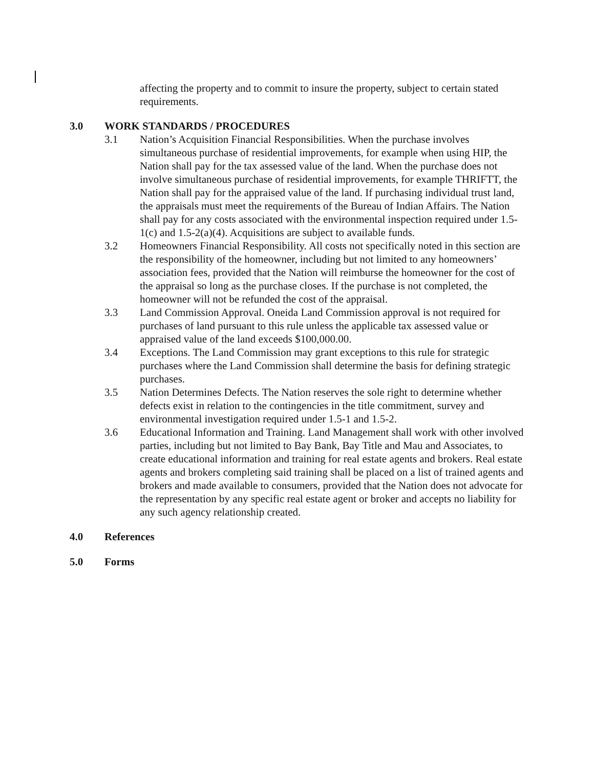affecting the property and to commit to insure the property, subject to certain stated requirements.
3.0 WORK STANDARDS / PROCEDURES
3.1 Nation’s Acquisition Financial Responsibilities. When the purchase involves simultaneous purchase of residential improvements, for example when using HIP, the Nation shall pay for the tax assessed value of the land. When the purchase does not involve simultaneous purchase of residential improvements, for example THRIFTT, the Nation shall pay for the appraised value of the land. If purchasing individual trust land, the appraisals must meet the requirements of the Bureau of Indian Affairs. The Nation shall pay for any costs associated with the environmental inspection required under 1.5-1(c) and 1.5-2(a)(4). Acquisitions are subject to available funds.
3.2 Homeowners Financial Responsibility. All costs not specifically noted in this section are the responsibility of the homeowner, including but not limited to any homeowners’ association fees, provided that the Nation will reimburse the homeowner for the cost of the appraisal so long as the purchase closes. If the purchase is not completed, the homeowner will not be refunded the cost of the appraisal.
3.3 Land Commission Approval. Oneida Land Commission approval is not required for purchases of land pursuant to this rule unless the applicable tax assessed value or appraised value of the land exceeds $100,000.00.
3.4 Exceptions. The Land Commission may grant exceptions to this rule for strategic purchases where the Land Commission shall determine the basis for defining strategic purchases.
3.5 Nation Determines Defects. The Nation reserves the sole right to determine whether defects exist in relation to the contingencies in the title commitment, survey and environmental investigation required under 1.5-1 and 1.5-2.
3.6 Educational Information and Training. Land Management shall work with other involved parties, including but not limited to Bay Bank, Bay Title and Mau and Associates, to create educational information and training for real estate agents and brokers. Real estate agents and brokers completing said training shall be placed on a list of trained agents and brokers and made available to consumers, provided that the Nation does not advocate for the representation by any specific real estate agent or broker and accepts no liability for any such agency relationship created.
4.0 References
5.0 Forms